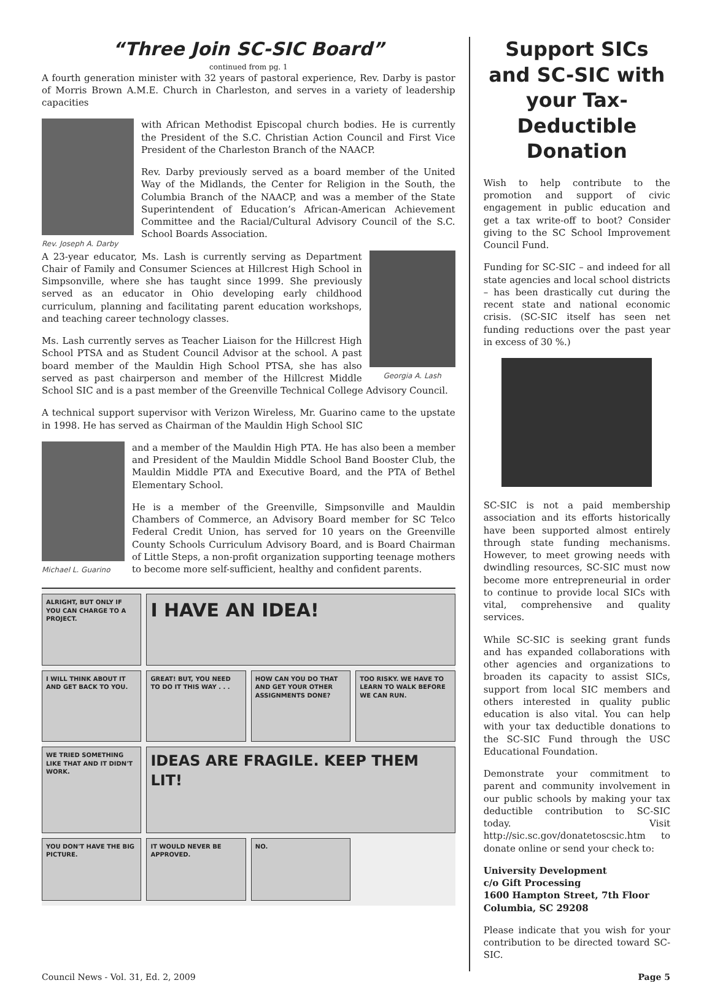“Three Join SC-SIC Board”
continued from pg. 1
A fourth generation minister with 32 years of pastoral experience, Rev. Darby is pastor of Morris Brown A.M.E. Church in Charleston, and serves in a variety of leadership capacities
Rev. Joseph A. Darby
with African Methodist Episcopal church bodies. He is currently the President of the S.C. Christian Action Council and First Vice President of the Charleston Branch of the NAACP.
Rev. Darby previously served as a board member of the United Way of the Midlands, the Center for Religion in the South, the Columbia Branch of the NAACP, and was a member of the State Superintendent of Education’s African-American Achievement Committee and the Racial/Cultural Advisory Council of the S.C. School Boards Association.
Georgia A. Lash
A 23-year educator, Ms. Lash is currently serving as Department Chair of Family and Consumer Sciences at Hillcrest High School in Simpsonville, where she has taught since 1999. She previously served as an educator in Ohio developing early childhood curriculum, planning and facilitating parent education workshops, and teaching career technology classes.
Ms. Lash currently serves as Teacher Liaison for the Hillcrest High School PTSA and as Student Council Advisor at the school. A past board member of the Mauldin High School PTSA, she has also served as past chairperson and member of the Hillcrest Middle School SIC and is a past member of the Greenville Technical College Advisory Council.
A technical support supervisor with Verizon Wireless, Mr. Guarino came to the upstate in 1998. He has served as Chairman of the Mauldin High School SIC
Michael L. Guarino
and a member of the Mauldin High PTA. He has also been a member and President of the Mauldin Middle School Band Booster Club, the Mauldin Middle PTA and Executive Board, and the PTA of Bethel Elementary School.
He is a member of the Greenville, Simpsonville and Mauldin Chambers of Commerce, an Advisory Board member for SC Telco Federal Credit Union, has served for 10 years on the Greenville County Schools Curriculum Advisory Board, and is Board Chairman of Little Steps, a non-profit organization supporting teenage mothers to become more self-sufficient, healthy and confident parents.
ALRIGHT, BUT ONLY IF YOU CAN CHARGE TO A PROJECT.
I HAVE AN IDEA!
I WILL THINK ABOUT IT AND GET BACK TO YOU.
GREAT! BUT, YOU NEED TO DO IT THIS WAY . . .
HOW CAN YOU DO THAT AND GET YOUR OTHER ASSIGNMENTS DONE?
TOO RISKY. WE HAVE TO LEARN TO WALK BEFORE WE CAN RUN.
WE TRIED SOMETHING LIKE THAT AND IT DIDN'T WORK.
IDEAS ARE FRAGILE. KEEP THEM LIT!
YOU DON'T HAVE THE BIG PICTURE.
IT WOULD NEVER BE APPROVED.
NO.
Support SICs and SC-SIC with your Tax-Deductible Donation
Wish to help contribute to the promotion and support of civic engagement in public education and get a tax write-off to boot? Consider giving to the SC School Improvement Council Fund.
Funding for SC-SIC – and indeed for all state agencies and local school districts – has been drastically cut during the recent state and national economic crisis. (SC-SIC itself has seen net funding reductions over the past year in excess of 30 %.)
SC-SIC is not a paid membership association and its efforts historically have been supported almost entirely through state funding mechanisms. However, to meet growing needs with dwindling resources, SC-SIC must now become more entrepreneurial in order to continue to provide local SICs with vital, comprehensive and quality services.
While SC-SIC is seeking grant funds and has expanded collaborations with other agencies and organizations to broaden its capacity to assist SICs, support from local SIC members and others interested in quality public education is also vital. You can help with your tax deductible donations to the SC-SIC Fund through the USC Educational Foundation.
Demonstrate your commitment to parent and community involvement in our public schools by making your tax deductible contribution to SC-SIC today. Visit http://sic.sc.gov/donatetoscsic.htm to donate online or send your check to:
University Development
c/o Gift Processing
1600 Hampton Street, 7th Floor
Columbia, SC 29208
Please indicate that you wish for your contribution to be directed toward SC-SIC.
Council News - Vol. 31, Ed. 2, 2009 Page 5